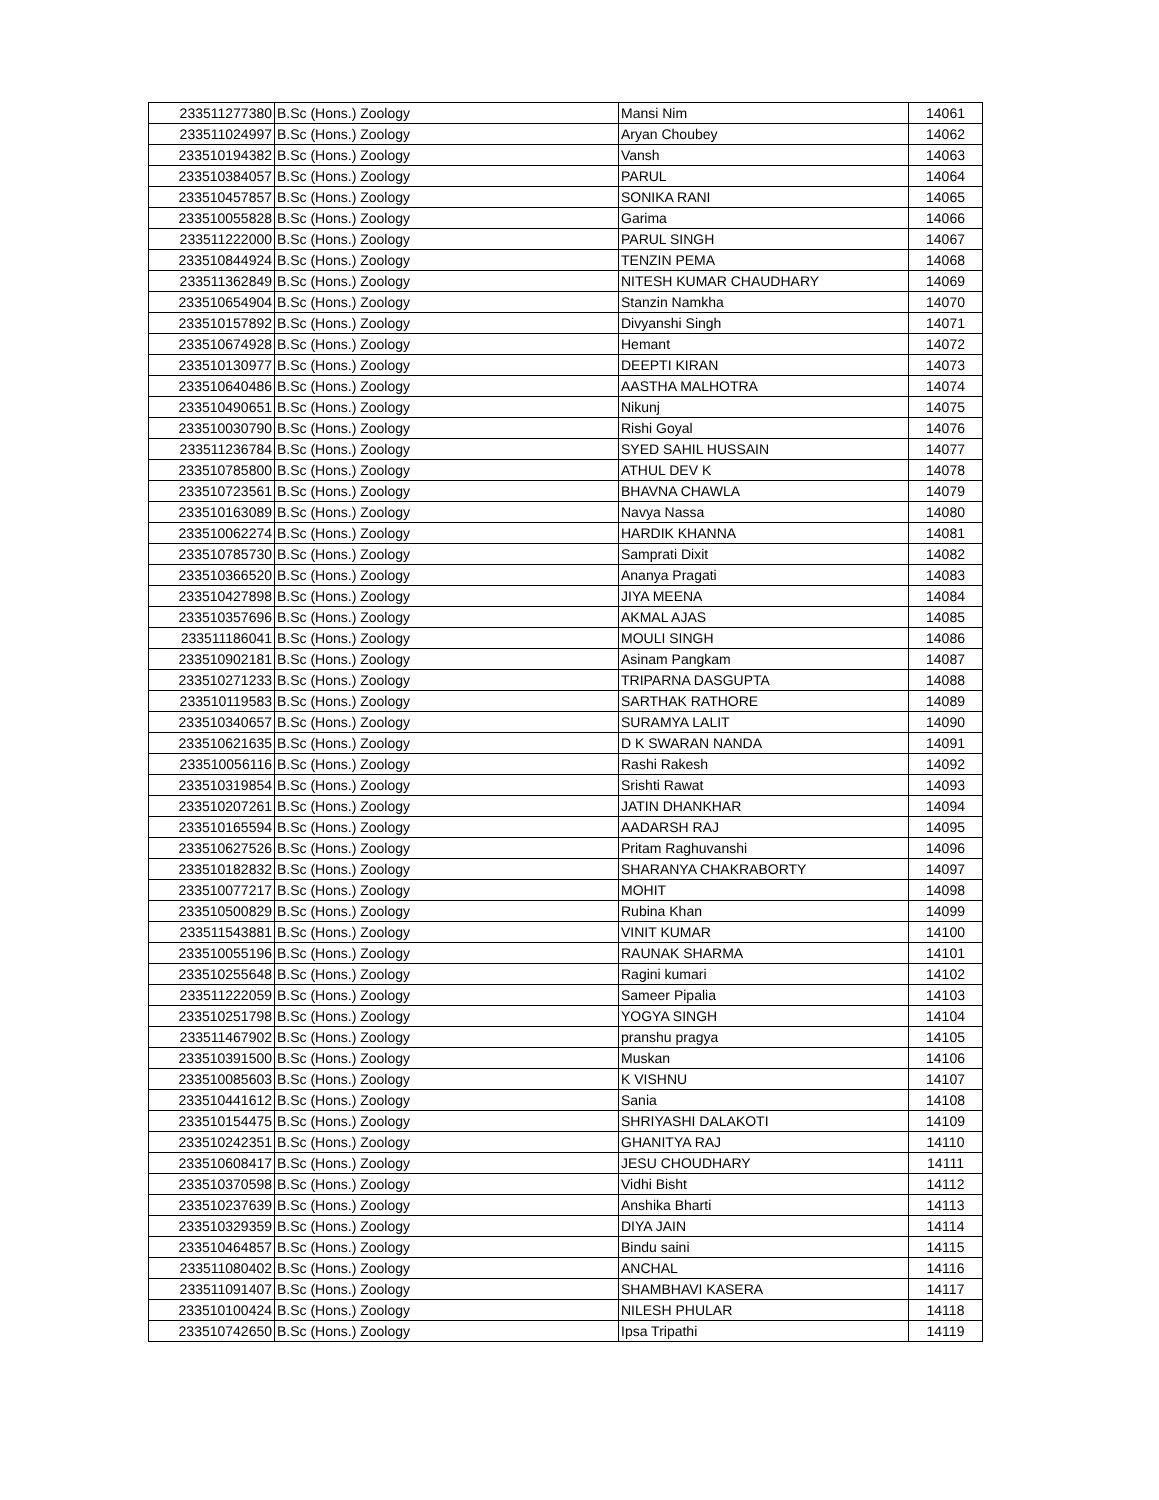| 233511277380 | B.Sc (Hons.) Zoology | Mansi Nim | 14061 |
| 233511024997 | B.Sc (Hons.) Zoology | Aryan Choubey | 14062 |
| 233510194382 | B.Sc (Hons.) Zoology | Vansh | 14063 |
| 233510384057 | B.Sc (Hons.) Zoology | PARUL | 14064 |
| 233510457857 | B.Sc (Hons.) Zoology | SONIKA RANI | 14065 |
| 233510055828 | B.Sc (Hons.) Zoology | Garima | 14066 |
| 233511222000 | B.Sc (Hons.) Zoology | PARUL SINGH | 14067 |
| 233510844924 | B.Sc (Hons.) Zoology | TENZIN PEMA | 14068 |
| 233511362849 | B.Sc (Hons.) Zoology | NITESH KUMAR CHAUDHARY | 14069 |
| 233510654904 | B.Sc (Hons.) Zoology | Stanzin Namkha | 14070 |
| 233510157892 | B.Sc (Hons.) Zoology | Divyanshi Singh | 14071 |
| 233510674928 | B.Sc (Hons.) Zoology | Hemant | 14072 |
| 233510130977 | B.Sc (Hons.) Zoology | DEEPTI KIRAN | 14073 |
| 233510640486 | B.Sc (Hons.) Zoology | AASTHA MALHOTRA | 14074 |
| 233510490651 | B.Sc (Hons.) Zoology | Nikunj | 14075 |
| 233510030790 | B.Sc (Hons.) Zoology | Rishi Goyal | 14076 |
| 233511236784 | B.Sc (Hons.) Zoology | SYED SAHIL HUSSAIN | 14077 |
| 233510785800 | B.Sc (Hons.) Zoology | ATHUL DEV K | 14078 |
| 233510723561 | B.Sc (Hons.) Zoology | BHAVNA CHAWLA | 14079 |
| 233510163089 | B.Sc (Hons.) Zoology | Navya Nassa | 14080 |
| 233510062274 | B.Sc (Hons.) Zoology | HARDIK KHANNA | 14081 |
| 233510785730 | B.Sc (Hons.) Zoology | Samprati Dixit | 14082 |
| 233510366520 | B.Sc (Hons.) Zoology | Ananya Pragati | 14083 |
| 233510427898 | B.Sc (Hons.) Zoology | JIYA MEENA | 14084 |
| 233510357696 | B.Sc (Hons.) Zoology | AKMAL AJAS | 14085 |
| 233511186041 | B.Sc (Hons.) Zoology | MOULI SINGH | 14086 |
| 233510902181 | B.Sc (Hons.) Zoology | Asinam Pangkam | 14087 |
| 233510271233 | B.Sc (Hons.) Zoology | TRIPARNA DASGUPTA | 14088 |
| 233510119583 | B.Sc (Hons.) Zoology | SARTHAK RATHORE | 14089 |
| 233510340657 | B.Sc (Hons.) Zoology | SURAMYA LALIT | 14090 |
| 233510621635 | B.Sc (Hons.) Zoology | D K SWARAN NANDA | 14091 |
| 233510056116 | B.Sc (Hons.) Zoology | Rashi Rakesh | 14092 |
| 233510319854 | B.Sc (Hons.) Zoology | Srishti Rawat | 14093 |
| 233510207261 | B.Sc (Hons.) Zoology | JATIN DHANKHAR | 14094 |
| 233510165594 | B.Sc (Hons.) Zoology | AADARSH RAJ | 14095 |
| 233510627526 | B.Sc (Hons.) Zoology | Pritam Raghuvanshi | 14096 |
| 233510182832 | B.Sc (Hons.) Zoology | SHARANYA CHAKRABORTY | 14097 |
| 233510077217 | B.Sc (Hons.) Zoology | MOHIT | 14098 |
| 233510500829 | B.Sc (Hons.) Zoology | Rubina Khan | 14099 |
| 233511543881 | B.Sc (Hons.) Zoology | VINIT KUMAR | 14100 |
| 233510055196 | B.Sc (Hons.) Zoology | RAUNAK SHARMA | 14101 |
| 233510255648 | B.Sc (Hons.) Zoology | Ragini kumari | 14102 |
| 233511222059 | B.Sc (Hons.) Zoology | Sameer Pipalia | 14103 |
| 233510251798 | B.Sc (Hons.) Zoology | YOGYA SINGH | 14104 |
| 233511467902 | B.Sc (Hons.) Zoology | pranshu pragya | 14105 |
| 233510391500 | B.Sc (Hons.) Zoology | Muskan | 14106 |
| 233510085603 | B.Sc (Hons.) Zoology | K VISHNU | 14107 |
| 233510441612 | B.Sc (Hons.) Zoology | Sania | 14108 |
| 233510154475 | B.Sc (Hons.) Zoology | SHRIYASHI DALAKOTI | 14109 |
| 233510242351 | B.Sc (Hons.) Zoology | GHANITYA RAJ | 14110 |
| 233510608417 | B.Sc (Hons.) Zoology | JESU CHOUDHARY | 14111 |
| 233510370598 | B.Sc (Hons.) Zoology | Vidhi Bisht | 14112 |
| 233510237639 | B.Sc (Hons.) Zoology | Anshika Bharti | 14113 |
| 233510329359 | B.Sc (Hons.) Zoology | DIYA JAIN | 14114 |
| 233510464857 | B.Sc (Hons.) Zoology | Bindu saini | 14115 |
| 233511080402 | B.Sc (Hons.) Zoology | ANCHAL | 14116 |
| 233511091407 | B.Sc (Hons.) Zoology | SHAMBHAVI KASERA | 14117 |
| 233510100424 | B.Sc (Hons.) Zoology | NILESH PHULAR | 14118 |
| 233510742650 | B.Sc (Hons.) Zoology | Ipsa Tripathi | 14119 |